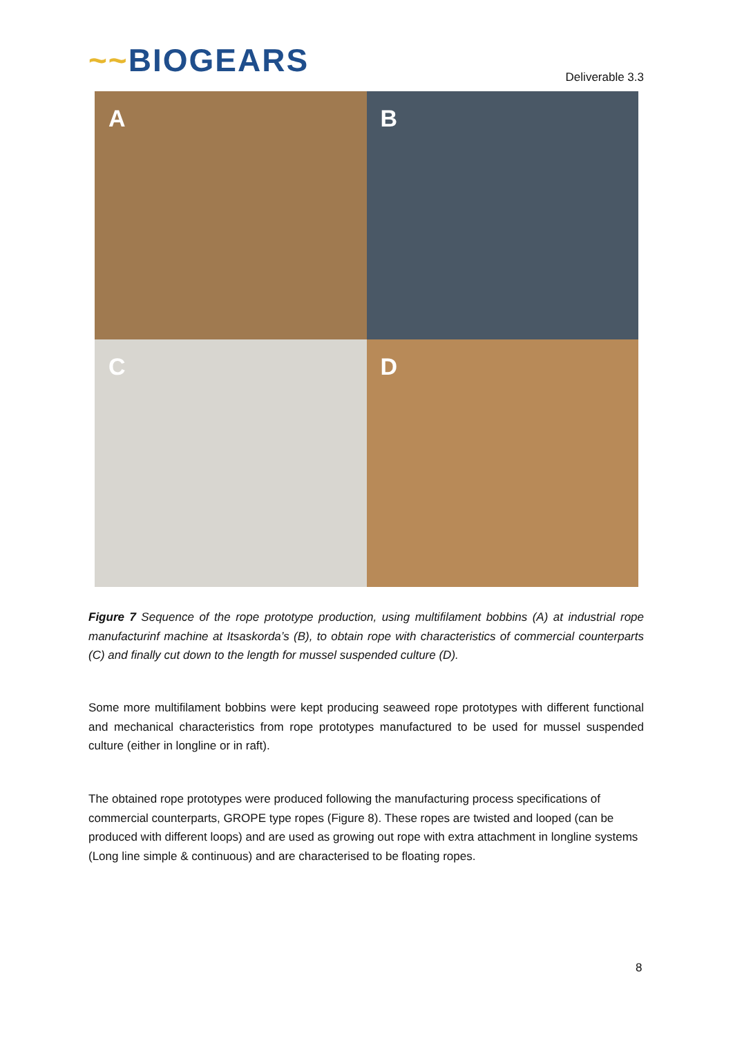~~BIOGEARS
Deliverable 3.3
A
B
C
D
Figure 7 Sequence of the rope prototype production, using multifilament bobbins (A) at industrial rope manufacturinf machine at Itsaskorda’s (B), to obtain rope with characteristics of commercial counterparts (C) and finally cut down to the length for mussel suspended culture (D).
Some more multifilament bobbins were kept producing seaweed rope prototypes with different functional and mechanical characteristics from rope prototypes manufactured to be used for mussel suspended culture (either in longline or in raft).
The obtained rope prototypes were produced following the manufacturing process specifications of commercial counterparts, GROPE type ropes (Figure 8). These ropes are twisted and looped (can be produced with different loops) and are used as growing out rope with extra attachment in longline systems (Long line simple & continuous) and are characterised to be floating ropes.
8